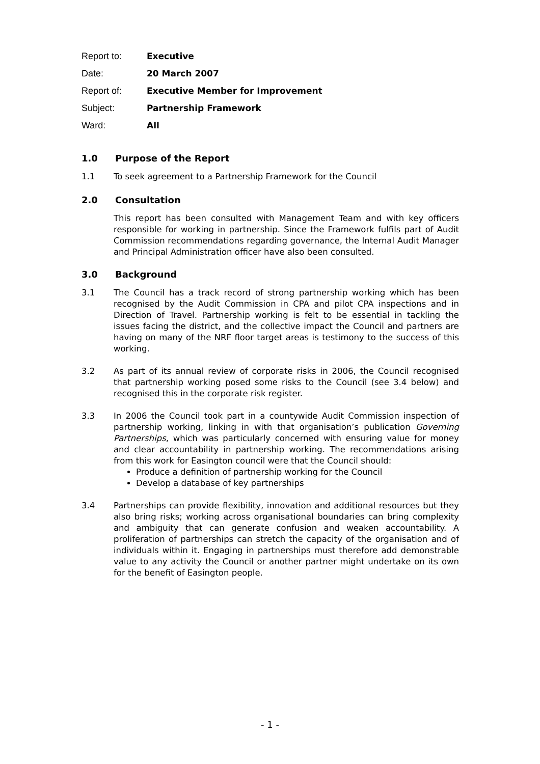Report to: Executive
Date: 20 March 2007
Report of: Executive Member for Improvement
Subject: Partnership Framework
Ward: All
1.0 Purpose of the Report
1.1 To seek agreement to a Partnership Framework for the Council
2.0 Consultation
This report has been consulted with Management Team and with key officers responsible for working in partnership. Since the Framework fulfils part of Audit Commission recommendations regarding governance, the Internal Audit Manager and Principal Administration officer have also been consulted.
3.0 Background
3.1 The Council has a track record of strong partnership working which has been recognised by the Audit Commission in CPA and pilot CPA inspections and in Direction of Travel. Partnership working is felt to be essential in tackling the issues facing the district, and the collective impact the Council and partners are having on many of the NRF floor target areas is testimony to the success of this working.
3.2 As part of its annual review of corporate risks in 2006, the Council recognised that partnership working posed some risks to the Council (see 3.4 below) and recognised this in the corporate risk register.
3.3 In 2006 the Council took part in a countywide Audit Commission inspection of partnership working, linking in with that organisation’s publication Governing Partnerships, which was particularly concerned with ensuring value for money and clear accountability in partnership working. The recommendations arising from this work for Easington council were that the Council should:
Produce a definition of partnership working for the Council
Develop a database of key partnerships
3.4 Partnerships can provide flexibility, innovation and additional resources but they also bring risks; working across organisational boundaries can bring complexity and ambiguity that can generate confusion and weaken accountability. A proliferation of partnerships can stretch the capacity of the organisation and of individuals within it. Engaging in partnerships must therefore add demonstrable value to any activity the Council or another partner might undertake on its own for the benefit of Easington people.
- 1 -